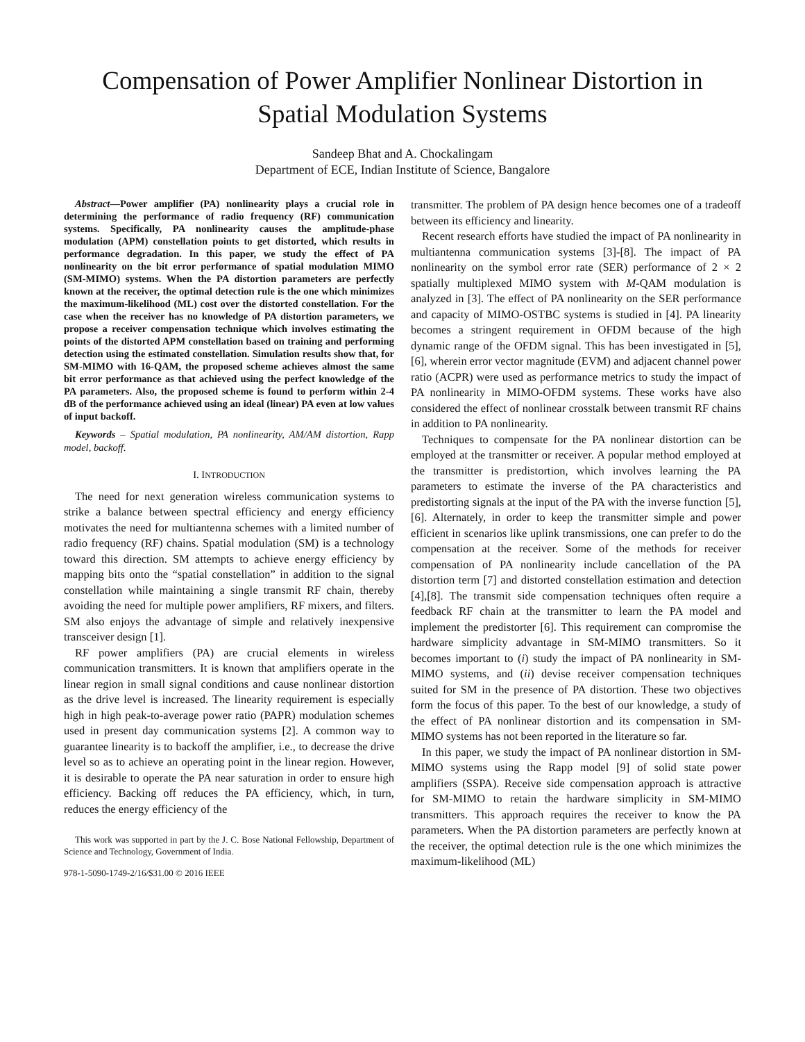Compensation of Power Amplifier Nonlinear Distortion in Spatial Modulation Systems
Sandeep Bhat and A. Chockalingam
Department of ECE, Indian Institute of Science, Bangalore
Abstract—Power amplifier (PA) nonlinearity plays a crucial role in determining the performance of radio frequency (RF) communication systems. Specifically, PA nonlinearity causes the amplitude-phase modulation (APM) constellation points to get distorted, which results in performance degradation. In this paper, we study the effect of PA nonlinearity on the bit error performance of spatial modulation MIMO (SM-MIMO) systems. When the PA distortion parameters are perfectly known at the receiver, the optimal detection rule is the one which minimizes the maximum-likelihood (ML) cost over the distorted constellation. For the case when the receiver has no knowledge of PA distortion parameters, we propose a receiver compensation technique which involves estimating the points of the distorted APM constellation based on training and performing detection using the estimated constellation. Simulation results show that, for SM-MIMO with 16-QAM, the proposed scheme achieves almost the same bit error performance as that achieved using the perfect knowledge of the PA parameters. Also, the proposed scheme is found to perform within 2-4 dB of the performance achieved using an ideal (linear) PA even at low values of input backoff.
Keywords – Spatial modulation, PA nonlinearity, AM/AM distortion, Rapp model, backoff.
I. INTRODUCTION
The need for next generation wireless communication systems to strike a balance between spectral efficiency and energy efficiency motivates the need for multiantenna schemes with a limited number of radio frequency (RF) chains. Spatial modulation (SM) is a technology toward this direction. SM attempts to achieve energy efficiency by mapping bits onto the “spatial constellation” in addition to the signal constellation while maintaining a single transmit RF chain, thereby avoiding the need for multiple power amplifiers, RF mixers, and filters. SM also enjoys the advantage of simple and relatively inexpensive transceiver design [1].
RF power amplifiers (PA) are crucial elements in wireless communication transmitters. It is known that amplifiers operate in the linear region in small signal conditions and cause nonlinear distortion as the drive level is increased. The linearity requirement is especially high in high peak-to-average power ratio (PAPR) modulation schemes used in present day communication systems [2]. A common way to guarantee linearity is to backoff the amplifier, i.e., to decrease the drive level so as to achieve an operating point in the linear region. However, it is desirable to operate the PA near saturation in order to ensure high efficiency. Backing off reduces the PA efficiency, which, in turn, reduces the energy efficiency of the
This work was supported in part by the J. C. Bose National Fellowship, Department of Science and Technology, Government of India.
978-1-5090-1749-2/16/$31.00 © 2016 IEEE
transmitter. The problem of PA design hence becomes one of a tradeoff between its efficiency and linearity.
Recent research efforts have studied the impact of PA nonlinearity in multiantenna communication systems [3]-[8]. The impact of PA nonlinearity on the symbol error rate (SER) performance of 2 × 2 spatially multiplexed MIMO system with M-QAM modulation is analyzed in [3]. The effect of PA nonlinearity on the SER performance and capacity of MIMO-OSTBC systems is studied in [4]. PA linearity becomes a stringent requirement in OFDM because of the high dynamic range of the OFDM signal. This has been investigated in [5],[6], wherein error vector magnitude (EVM) and adjacent channel power ratio (ACPR) were used as performance metrics to study the impact of PA nonlinearity in MIMO-OFDM systems. These works have also considered the effect of nonlinear crosstalk between transmit RF chains in addition to PA nonlinearity.
Techniques to compensate for the PA nonlinear distortion can be employed at the transmitter or receiver. A popular method employed at the transmitter is predistortion, which involves learning the PA parameters to estimate the inverse of the PA characteristics and predistorting signals at the input of the PA with the inverse function [5],[6]. Alternately, in order to keep the transmitter simple and power efficient in scenarios like uplink transmissions, one can prefer to do the compensation at the receiver. Some of the methods for receiver compensation of PA nonlinearity include cancellation of the PA distortion term [7] and distorted constellation estimation and detection [4],[8]. The transmit side compensation techniques often require a feedback RF chain at the transmitter to learn the PA model and implement the predistorter [6]. This requirement can compromise the hardware simplicity advantage in SM-MIMO transmitters. So it becomes important to (i) study the impact of PA nonlinearity in SM-MIMO systems, and (ii) devise receiver compensation techniques suited for SM in the presence of PA distortion. These two objectives form the focus of this paper. To the best of our knowledge, a study of the effect of PA nonlinear distortion and its compensation in SM-MIMO systems has not been reported in the literature so far.
In this paper, we study the impact of PA nonlinear distortion in SM-MIMO systems using the Rapp model [9] of solid state power amplifiers (SSPA). Receive side compensation approach is attractive for SM-MIMO to retain the hardware simplicity in SM-MIMO transmitters. This approach requires the receiver to know the PA parameters. When the PA distortion parameters are perfectly known at the receiver, the optimal detection rule is the one which minimizes the maximum-likelihood (ML)